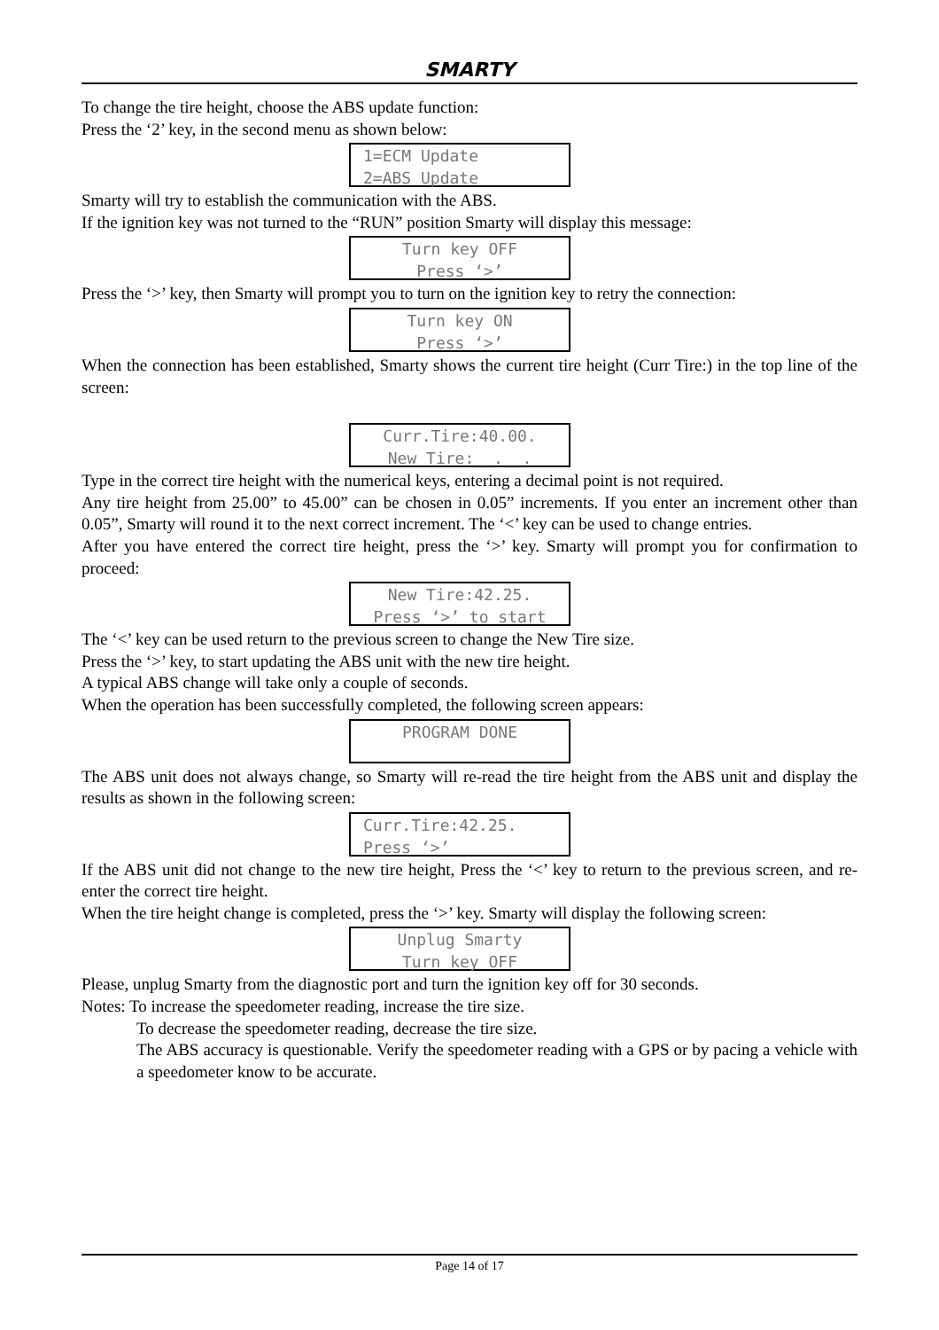SMARTY
To change the tire height, choose the ABS update function:
Press the ‘2’ key, in the second menu as shown below:
1=ECM Update
2=ABS Update
Smarty will try to establish the communication with the ABS.
If the ignition key was not turned to the “RUN” position Smarty will display this message:
Turn key OFF
Press ‘>’
Press the ‘>’ key, then Smarty will prompt you to turn on the ignition key to retry the connection:
Turn key ON
Press ‘>’
When the connection has been established, Smarty shows the current tire height (Curr Tire:) in the top line of the screen:
Curr.Tire:40.00.
New Tire:__.__.
Type in the correct tire height with the numerical keys, entering a decimal point is not required.
Any tire height from 25.00” to 45.00” can be chosen in 0.05” increments. If you enter an increment other than 0.05”, Smarty will round it to the next correct increment. The ‘<’ key can be used to change entries.
After you have entered the correct tire height, press the ‘>’ key. Smarty will prompt you for confirmation to proceed:
New Tire:42.25.
Press ‘>’ to start
The ‘<’ key can be used return to the previous screen to change the New Tire size.
Press the ‘>’ key, to start updating the ABS unit with the new tire height.
A typical ABS change will take only a couple of seconds.
When the operation has been successfully completed, the following screen appears:
PROGRAM DONE
The ABS unit does not always change, so Smarty will re-read the tire height from the ABS unit and display the results as shown in the following screen:
Curr.Tire:42.25.
Press ‘>’
If the ABS unit did not change to the new tire height, Press the ‘<’ key to return to the previous screen, and re-enter the correct tire height.
When the tire height change is completed, press the ‘>’ key. Smarty will display the following screen:
Unplug Smarty
Turn key OFF
Please, unplug Smarty from the diagnostic port and turn the ignition key off for 30 seconds.
Notes: To increase the speedometer reading, increase the tire size.
To decrease the speedometer reading, decrease the tire size.
The ABS accuracy is questionable. Verify the speedometer reading with a GPS or by pacing a vehicle with a speedometer know to be accurate.
Page 14 of 17